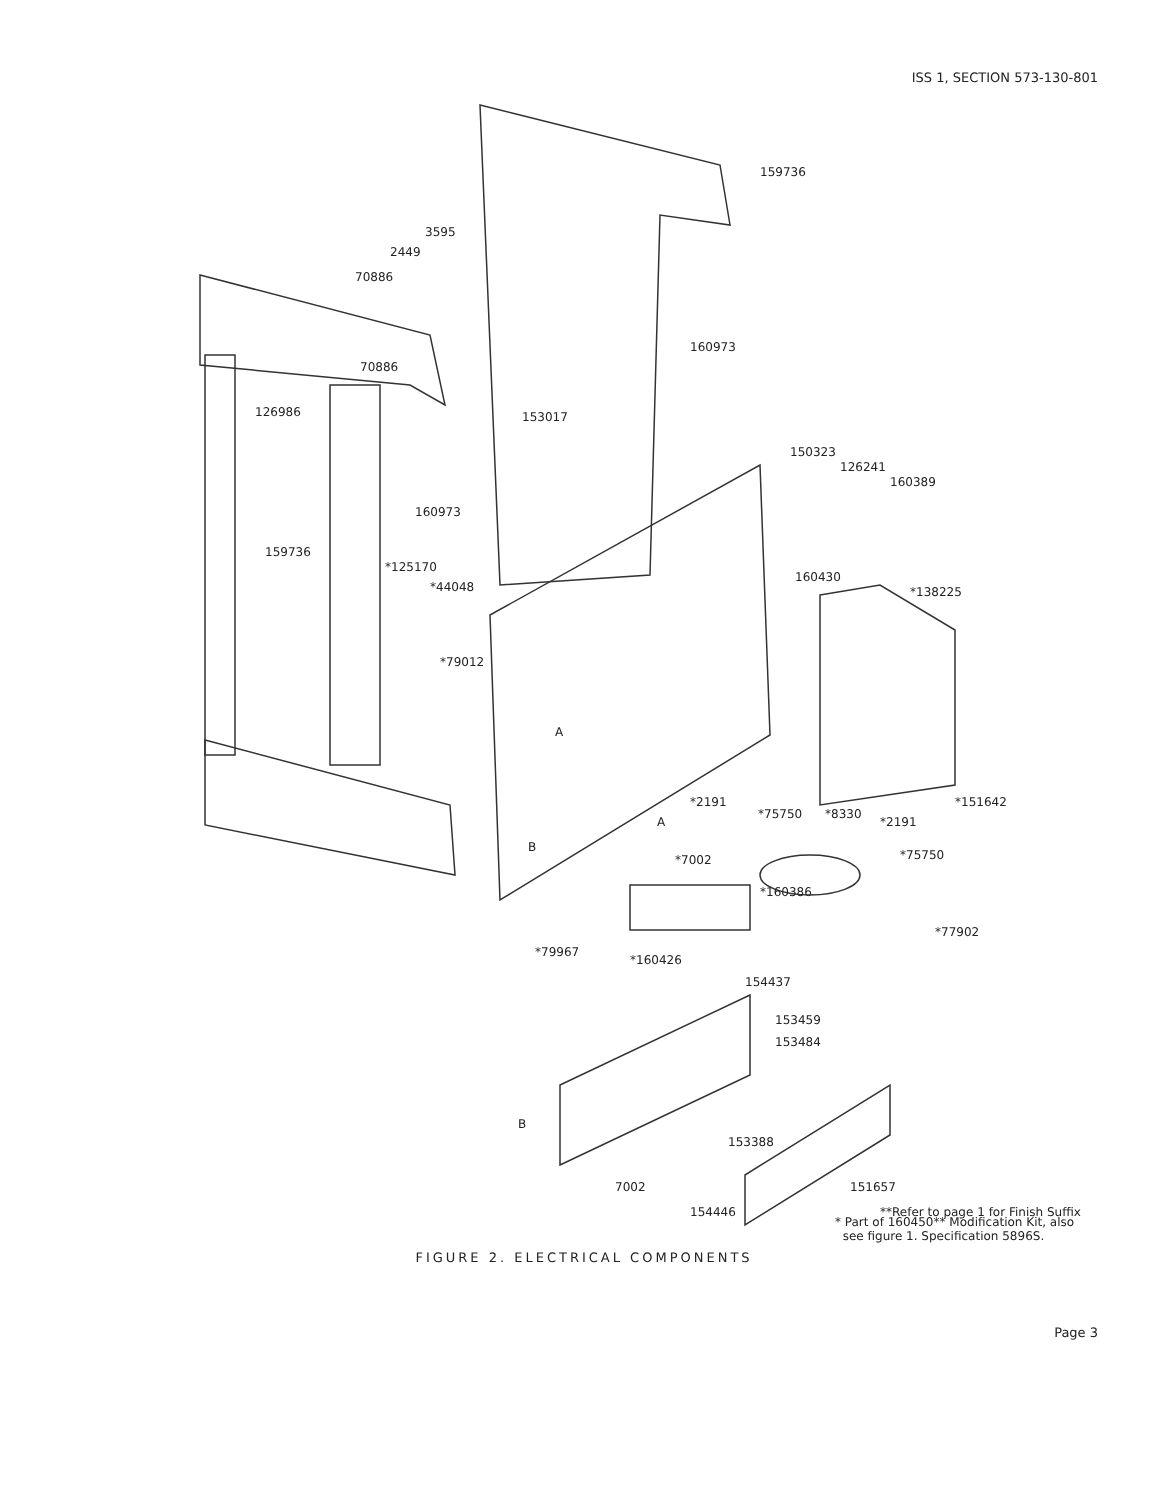ISS 1, SECTION 573-130-801
159736
3595
2449
70886
70886
160973
126986 153017
150323
126241
160389
160973
159736
*125170
*44048
160430
*138225
*79012
A
*2191
*75750 *8330
*2191
*151642
A
B
*7002 *75750
*160386
*77902
*79967
*160426
154437
153459
153484
B
153388
7002 151657
154446
**Refer to page 1 for Finish Suffix
* Part of 160450** Modification Kit, also
see figure 1. Specification 5896S.
FIGURE 2. ELECTRICAL COMPONENTS
Page 3